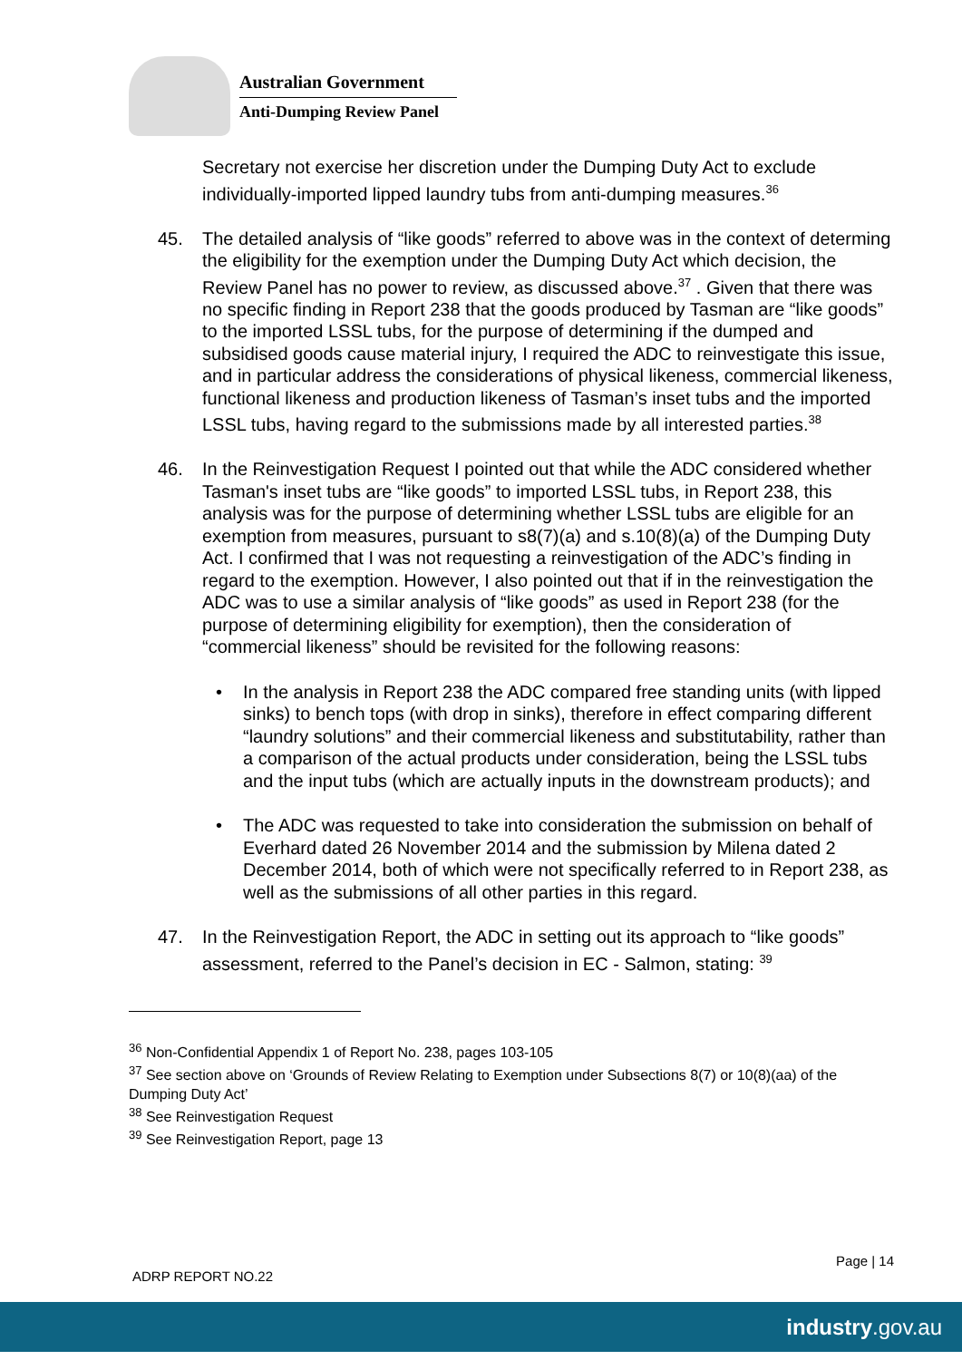Australian Government
Anti-Dumping Review Panel
Secretary not exercise her discretion under the Dumping Duty Act to exclude individually-imported lipped laundry tubs from anti-dumping measures.<sup>36</sup>
45. The detailed analysis of “like goods” referred to above was in the context of determing the eligibility for the exemption under the Dumping Duty Act which decision, the Review Panel has no power to review, as discussed above.<sup>37</sup> . Given that there was no specific finding in Report 238 that the goods produced by Tasman are “like goods” to the imported LSSL tubs, for the purpose of determining if the dumped and subsidised goods cause material injury, I required the ADC to reinvestigate this issue, and in particular address the considerations of physical likeness, commercial likeness, functional likeness and production likeness of Tasman’s inset tubs and the imported LSSL tubs, having regard to the submissions made by all interested parties.<sup>38</sup>
46. In the Reinvestigation Request I pointed out that while the ADC considered whether Tasman's inset tubs are “like goods” to imported LSSL tubs, in Report 238, this analysis was for the purpose of determining whether LSSL tubs are eligible for an exemption from measures, pursuant to s8(7)(a) and s.10(8)(a) of the Dumping Duty Act. I confirmed that I was not requesting a reinvestigation of the ADC’s finding in regard to the exemption. However, I also pointed out that if in the reinvestigation the ADC was to use a similar analysis of “like goods” as used in Report 238 (for the purpose of determining eligibility for exemption), then the consideration of “commercial likeness” should be revisited for the following reasons:
• In the analysis in Report 238 the ADC compared free standing units (with lipped sinks) to bench tops (with drop in sinks), therefore in effect comparing different “laundry solutions” and their commercial likeness and substitutability, rather than a comparison of the actual products under consideration, being the LSSL tubs and the input tubs (which are actually inputs in the downstream products); and
• The ADC was requested to take into consideration the submission on behalf of Everhard dated 26 November 2014 and the submission by Milena dated 2 December 2014, both of which were not specifically referred to in Report 238, as well as the submissions of all other parties in this regard.
47. In the Reinvestigation Report, the ADC in setting out its approach to “like goods” assessment, referred to the Panel’s decision in EC - Salmon, stating: <sup>39</sup>
<sup>36</sup> Non-Confidential Appendix 1 of Report No. 238, pages 103-105
<sup>37</sup> See section above on ‘Grounds of Review Relating to Exemption under Subsections 8(7) or 10(8)(aa) of the Dumping Duty Act’
<sup>38</sup> See Reinvestigation Request
<sup>39</sup> See Reinvestigation Report, page 13
Page | 14
ADRP REPORT NO.22
industry.gov.au